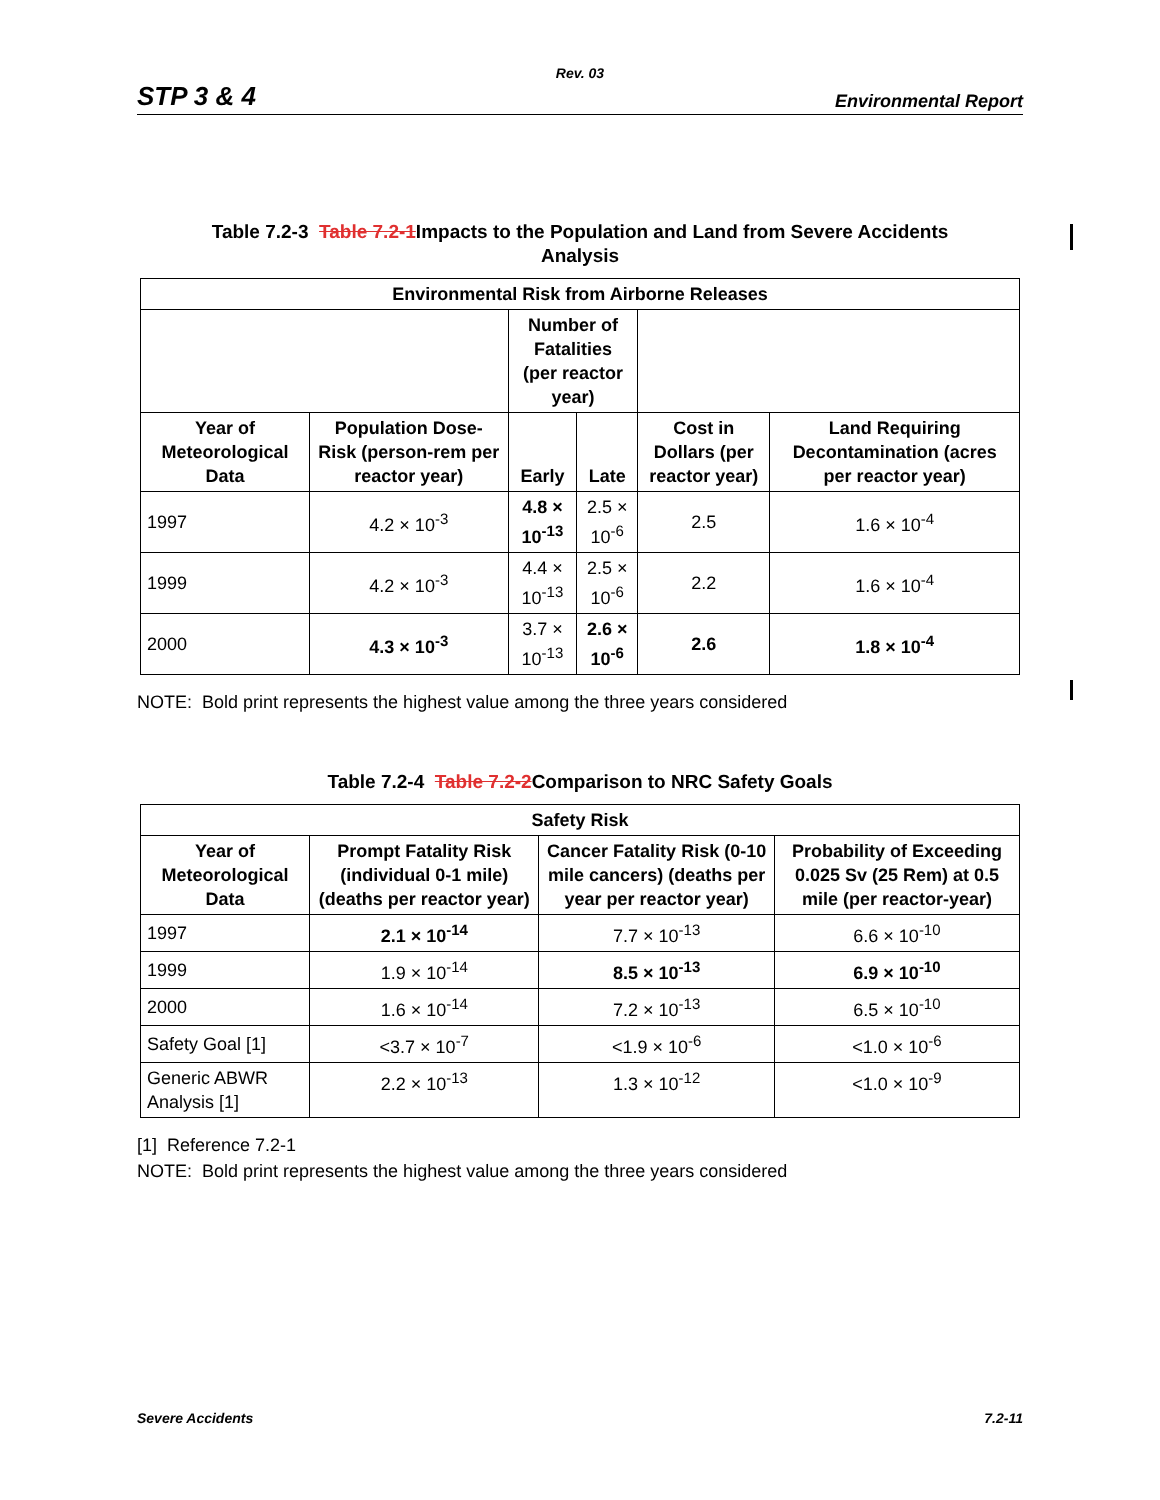Rev. 03
STP 3 & 4 Environmental Report
Table 7.2-3 Table 7.2-1 Impacts to the Population and Land from Severe Accidents
Analysis
| Environmental Risk from Airborne Releases | | | | | |
| --- | --- | --- | --- | --- | --- |
| | | Number of Fatalities (per reactor year) | | | |
| Year of Meteorological Data | Population Dose-Risk (person-rem per reactor year) | Early | Late | Cost in Dollars (per reactor year) | Land Requiring Decontamination (acres per reactor year) |
| 1997 | 4.2 × 10<sup>-3</sup> | 4.8 × 10<sup>-13</sup> | 2.5 × 10<sup>-6</sup> | 2.5 | 1.6 × 10<sup>-4</sup> |
| 1999 | 4.2 × 10<sup>-3</sup> | 4.4 × 10<sup>-13</sup> | 2.5 × 10<sup>-6</sup> | 2.2 | 1.6 × 10<sup>-4</sup> |
| 2000 | 4.3 × 10<sup>-3</sup> | 3.7 × 10<sup>-13</sup> | 2.6 × 10<sup>-6</sup> | 2.6 | 1.8 × 10<sup>-4</sup> |
NOTE: Bold print represents the highest value among the three years considered
Table 7.2-4 Table 7.2-2 Comparison to NRC Safety Goals
| Safety Risk | | | |
| --- | --- | --- | --- |
| Year of Meteorological Data | Prompt Fatality Risk (individual 0-1 mile) (deaths per reactor year) | Cancer Fatality Risk (0-10 mile cancers) (deaths per year per reactor year) | Probability of Exceeding 0.025 Sv (25 Rem) at 0.5 mile (per reactor-year) |
| 1997 | 2.1 × 10<sup>-14</sup> | 7.7 × 10<sup>-13</sup> | 6.6 × 10<sup>-10</sup> |
| 1999 | 1.9 × 10<sup>-14</sup> | 8.5 × 10<sup>-13</sup> | 6.9 × 10<sup>-10</sup> |
| 2000 | 1.6 × 10<sup>-14</sup> | 7.2 × 10<sup>-13</sup> | 6.5 × 10<sup>-10</sup> |
| Safety Goal [1] | <3.7 × 10<sup>-7</sup> | <1.9 × 10<sup>-6</sup> | <1.0 × 10<sup>-6</sup> |
| Generic ABWR Analysis [1] | 2.2 × 10<sup>-13</sup> | 1.3 × 10<sup>-12</sup> | <1.0 × 10<sup>-9</sup> |
[1] Reference 7.2-1
NOTE: Bold print represents the highest value among the three years considered
Severe Accidents 7.2-11